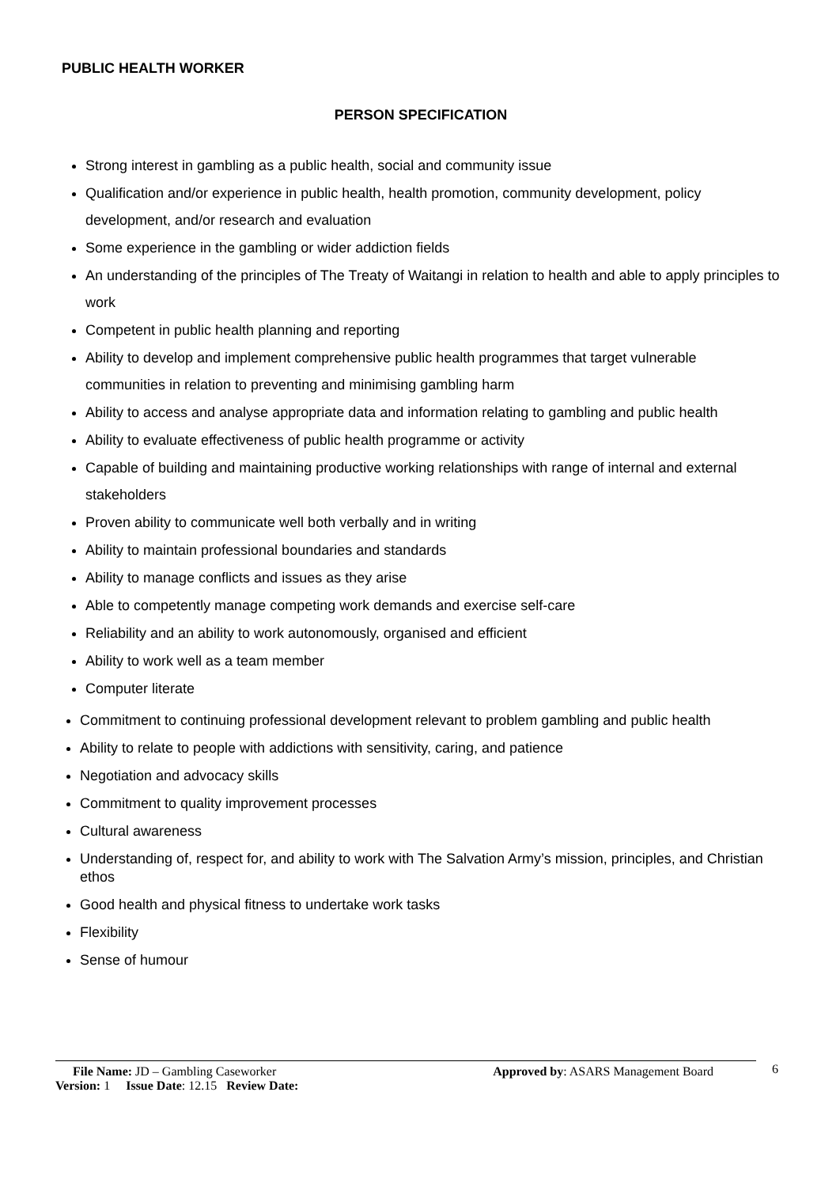PUBLIC HEALTH WORKER
PERSON SPECIFICATION
Strong interest in gambling as a public health, social and community issue
Qualification and/or experience in public health, health promotion, community development, policy development, and/or research and evaluation
Some experience in the gambling or wider addiction fields
An understanding of the principles of The Treaty of Waitangi in relation to health and able to apply principles to work
Competent in public health planning and reporting
Ability to develop and implement comprehensive public health programmes that target vulnerable communities in relation to preventing and minimising gambling harm
Ability to access and analyse appropriate data and information relating to gambling and public health
Ability to evaluate effectiveness of public health programme or activity
Capable of building and maintaining productive working relationships with range of internal and external stakeholders
Proven ability to communicate well both verbally and in writing
Ability to maintain professional boundaries and standards
Ability to manage conflicts and issues as they arise
Able to competently manage competing work demands and exercise self-care
Reliability and an ability to work autonomously, organised and efficient
Ability to work well as a team member
Computer literate
Commitment to continuing professional development relevant to problem gambling and public health
Ability to relate to people with addictions with sensitivity, caring, and patience
Negotiation and advocacy skills
Commitment to quality improvement processes
Cultural awareness
Understanding of, respect for, and ability to work with The Salvation Army’s mission, principles, and Christian ethos
Good health and physical fitness to undertake work tasks
Flexibility
Sense of humour
File Name: JD – Gambling Caseworker Approved by: ASARS Management Board
Version: 1 Issue Date: 12.15 Review Date:
6